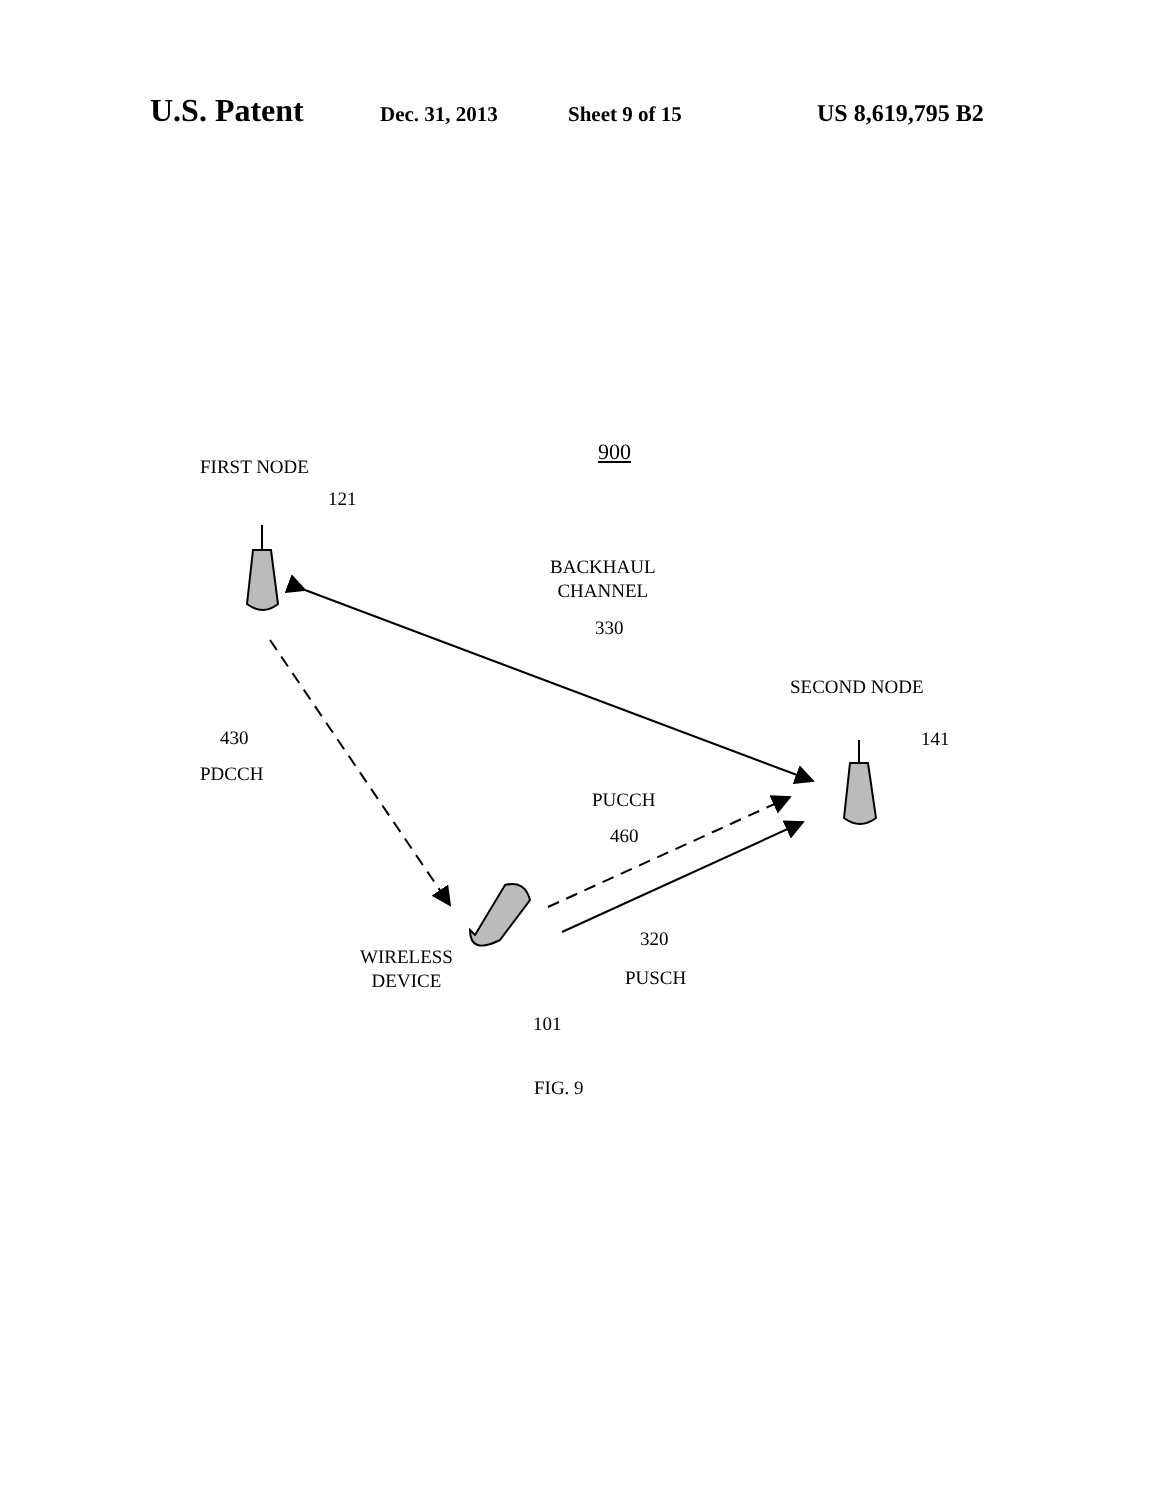U.S. Patent Dec. 31, 2013 Sheet 9 of 15 US 8,619,795 B2
900
FIRST NODE
121
BACKHAUL
CHANNEL
330
SECOND NODE
141
430
PDCCH
PUCCH
460
320
PUSCH
WIRELESS
DEVICE
101
FIG. 9